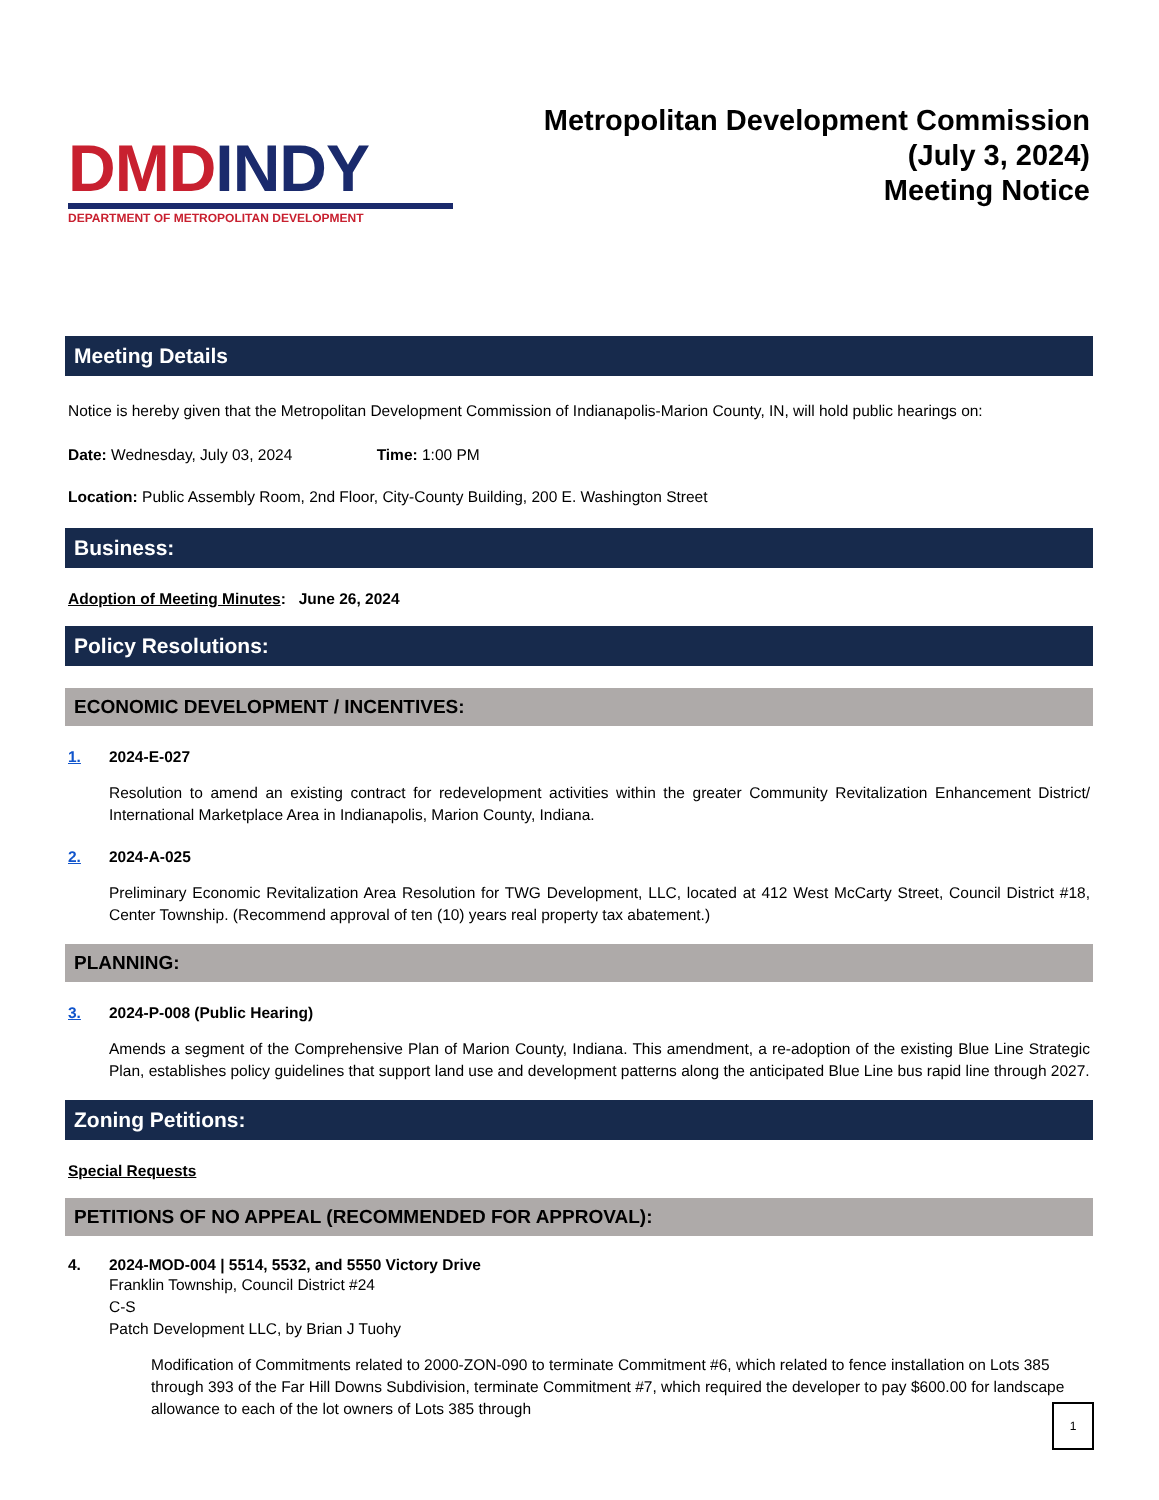DMD INDY
DEPARTMENT OF METROPOLITAN DEVELOPMENT
Metropolitan Development Commission
(July 3, 2024)
Meeting Notice
Meeting Details
Notice is hereby given that the Metropolitan Development Commission of Indianapolis-Marion County, IN, will hold public hearings on:
Date: Wednesday, July 03, 2024 Time: 1:00 PM
Location: Public Assembly Room, 2nd Floor, City-County Building, 200 E. Washington Street
Business:
Adoption of Meeting Minutes: June 26, 2024
Policy Resolutions:
ECONOMIC DEVELOPMENT / INCENTIVES:
1. 2024-E-027
Resolution to amend an existing contract for redevelopment activities within the greater Community Revitalization Enhancement District/ International Marketplace Area in Indianapolis, Marion County, Indiana.
2. 2024-A-025
Preliminary Economic Revitalization Area Resolution for TWG Development, LLC, located at 412 West McCarty Street, Council District #18, Center Township. (Recommend approval of ten (10) years real property tax abatement.)
PLANNING:
3. 2024-P-008 (Public Hearing)
Amends a segment of the Comprehensive Plan of Marion County, Indiana. This amendment, a re-adoption of the existing Blue Line Strategic Plan, establishes policy guidelines that support land use and development patterns along the anticipated Blue Line bus rapid line through 2027.
Zoning Petitions:
Special Requests
PETITIONS OF NO APPEAL (RECOMMENDED FOR APPROVAL):
4. 2024-MOD-004 | 5514, 5532, and 5550 Victory Drive
Franklin Township, Council District #24
C-S
Patch Development LLC, by Brian J Tuohy
Modification of Commitments related to 2000-ZON-090 to terminate Commitment #6, which related to fence installation on Lots 385 through 393 of the Far Hill Downs Subdivision, terminate Commitment #7, which required the developer to pay $600.00 for landscape allowance to each of the lot owners of Lots 385 through
1